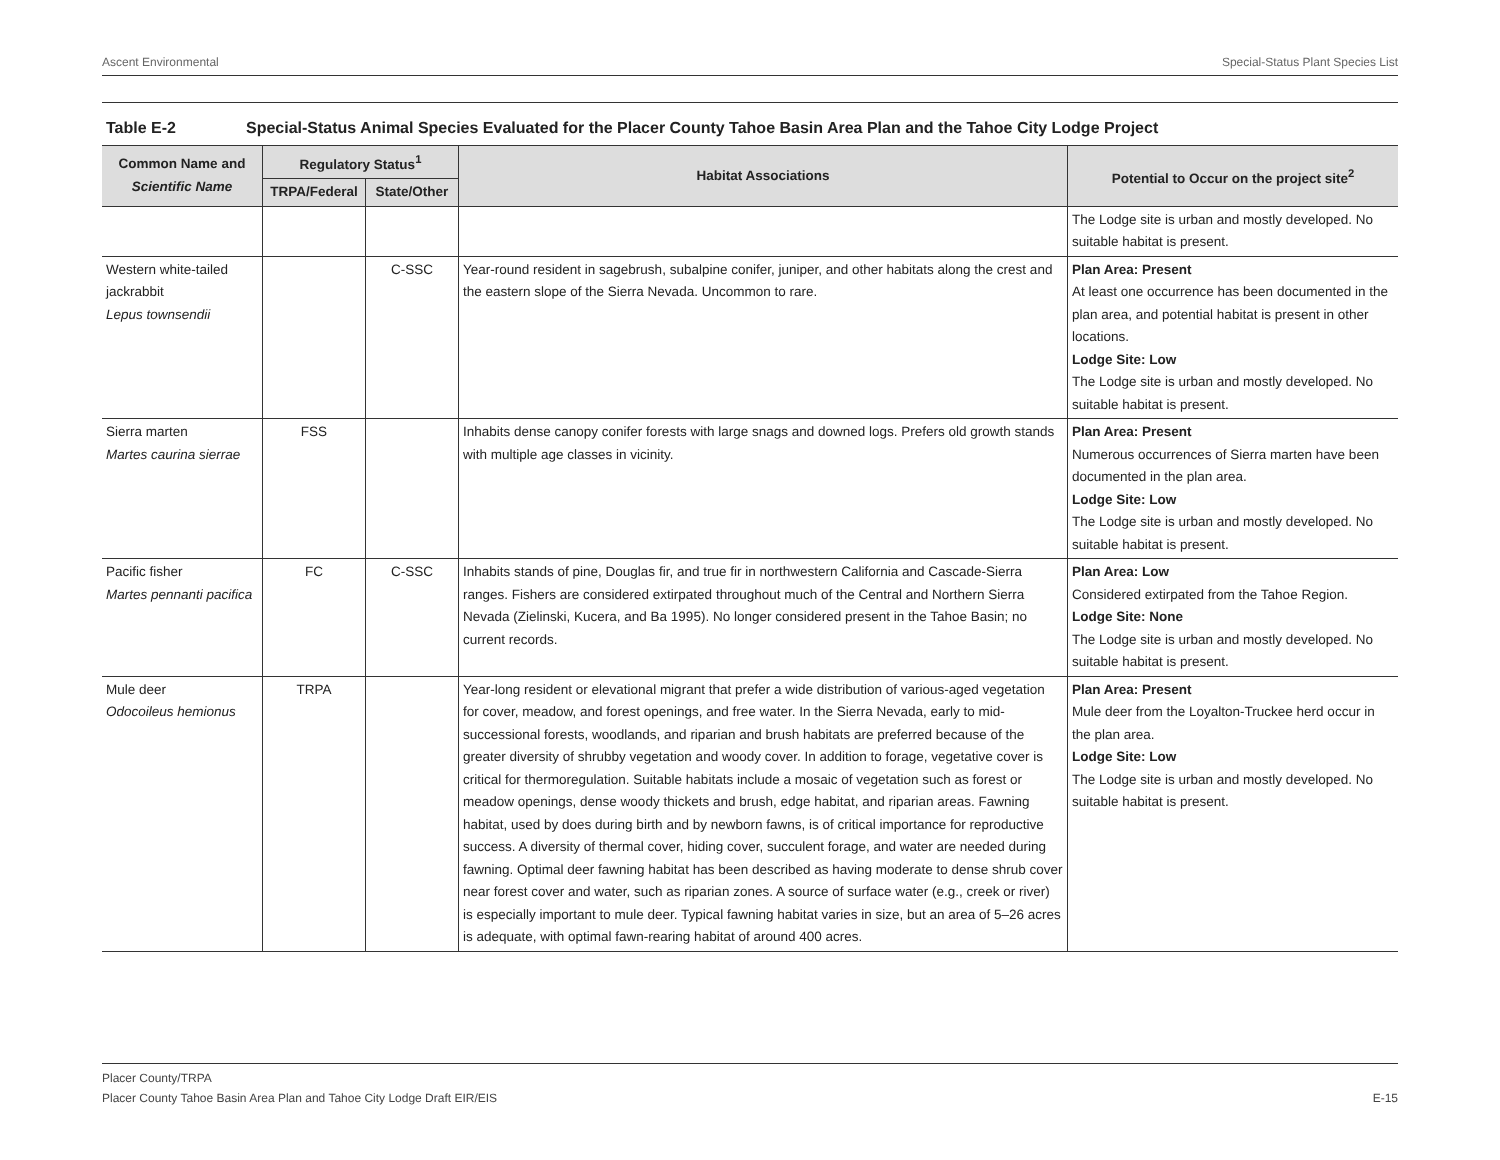Ascent Environmental Special-Status Plant Species List
Table E-2 Special-Status Animal Species Evaluated for the Placer County Tahoe Basin Area Plan and the Tahoe City Lodge Project
| Common Name and Scientific Name | Regulatory Status<sup>1</sup> | | Habitat Associations | Potential to Occur on the project site<sup>2</sup> |
| --- | --- | --- | --- | --- |
| | TRPA/Federal | State/Other | | |
| | | | | The Lodge site is urban and mostly developed. No suitable habitat is present. |
| Western white-tailed jackrabbit Lepus townsendii | | C-SSC | Year-round resident in sagebrush, subalpine conifer, juniper, and other habitats along the crest and the eastern slope of the Sierra Nevada. Uncommon to rare. | Plan Area: Present At least one occurrence has been documented in the plan area, and potential habitat is present in other locations. Lodge Site: Low The Lodge site is urban and mostly developed. No suitable habitat is present. |
| Sierra marten Martes caurina sierrae | FSS | | Inhabits dense canopy conifer forests with large snags and downed logs. Prefers old growth stands with multiple age classes in vicinity. | Plan Area: Present Numerous occurrences of Sierra marten have been documented in the plan area. Lodge Site: Low The Lodge site is urban and mostly developed. No suitable habitat is present. |
| Pacific fisher Martes pennanti pacifica | FC | C-SSC | Inhabits stands of pine, Douglas fir, and true fir in northwestern California and Cascade-Sierra ranges. Fishers are considered extirpated throughout much of the Central and Northern Sierra Nevada (Zielinski, Kucera, and Ba 1995). No longer considered present in the Tahoe Basin; no current records. | Plan Area: Low Considered extirpated from the Tahoe Region. Lodge Site: None The Lodge site is urban and mostly developed. No suitable habitat is present. |
| Mule deer Odocoileus hemionus | TRPA | | Year-long resident or elevational migrant that prefer a wide distribution of various-aged vegetation for cover, meadow, and forest openings, and free water. In the Sierra Nevada, early to mid-successional forests, woodlands, and riparian and brush habitats are preferred because of the greater diversity of shrubby vegetation and woody cover. In addition to forage, vegetative cover is critical for thermoregulation. Suitable habitats include a mosaic of vegetation such as forest or meadow openings, dense woody thickets and brush, edge habitat, and riparian areas. Fawning habitat, used by does during birth and by newborn fawns, is of critical importance for reproductive success. A diversity of thermal cover, hiding cover, succulent forage, and water are needed during fawning. Optimal deer fawning habitat has been described as having moderate to dense shrub cover near forest cover and water, such as riparian zones. A source of surface water (e.g., creek or river) is especially important to mule deer. Typical fawning habitat varies in size, but an area of 5–26 acres is adequate, with optimal fawn-rearing habitat of around 400 acres. | Plan Area: Present Mule deer from the Loyalton-Truckee herd occur in the plan area. Lodge Site: Low The Lodge site is urban and mostly developed. No suitable habitat is present. |
Placer County/TRPA
Placer County Tahoe Basin Area Plan and Tahoe City Lodge Draft EIR/EIS E-15